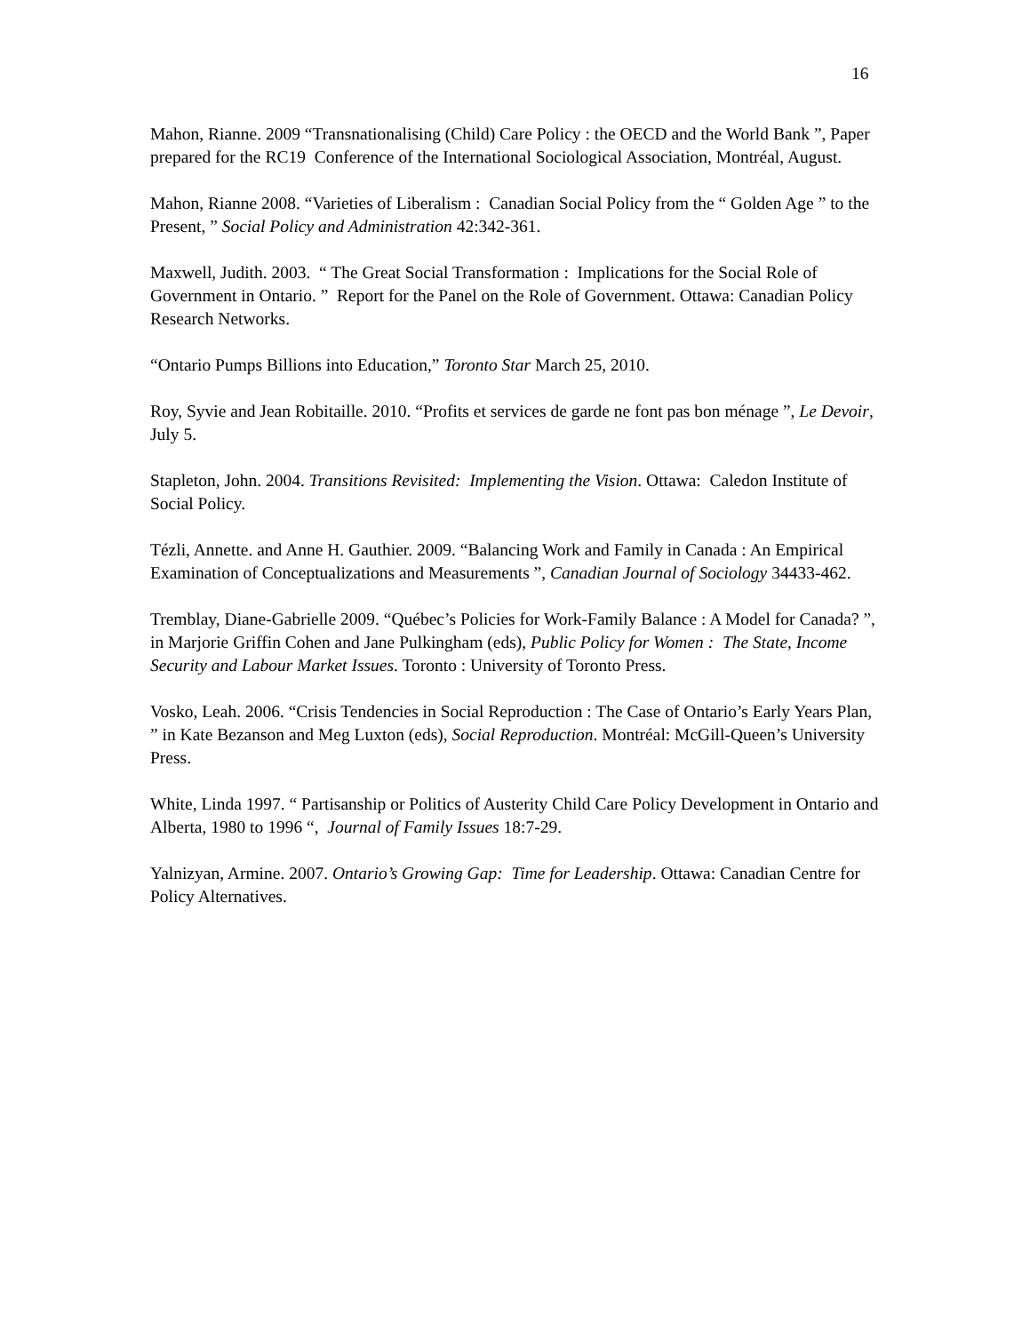16
Mahon, Rianne. 2009 “Transnationalising (Child) Care Policy : the OECD and the World Bank ”, Paper prepared for the RC19 Conference of the International Sociological Association, Montréal, August.
Mahon, Rianne 2008. “Varieties of Liberalism : Canadian Social Policy from the “ Golden Age ” to the Present, ” Social Policy and Administration 42:342-361.
Maxwell, Judith. 2003. “ The Great Social Transformation : Implications for the Social Role of Government in Ontario. ” Report for the Panel on the Role of Government. Ottawa: Canadian Policy Research Networks.
“Ontario Pumps Billions into Education,” Toronto Star March 25, 2010.
Roy, Syvie and Jean Robitaille. 2010. “Profits et services de garde ne font pas bon ménage ”, Le Devoir, July 5.
Stapleton, John. 2004. Transitions Revisited: Implementing the Vision. Ottawa: Caledon Institute of Social Policy.
Tézli, Annette. and Anne H. Gauthier. 2009. “Balancing Work and Family in Canada : An Empirical Examination of Conceptualizations and Measurements ”, Canadian Journal of Sociology 34433-462.
Tremblay, Diane-Gabrielle 2009. “Québec’s Policies for Work-Family Balance : A Model for Canada? ”, in Marjorie Griffin Cohen and Jane Pulkingham (eds), Public Policy for Women : The State, Income Security and Labour Market Issues. Toronto : University of Toronto Press.
Vosko, Leah. 2006. “Crisis Tendencies in Social Reproduction : The Case of Ontario’s Early Years Plan, ” in Kate Bezanson and Meg Luxton (eds), Social Reproduction. Montréal: McGill-Queen’s University Press.
White, Linda 1997. “ Partisanship or Politics of Austerity Child Care Policy Development in Ontario and Alberta, 1980 to 1996 “, Journal of Family Issues 18:7-29.
Yalnizyan, Armine. 2007. Ontario’s Growing Gap: Time for Leadership. Ottawa: Canadian Centre for Policy Alternatives.